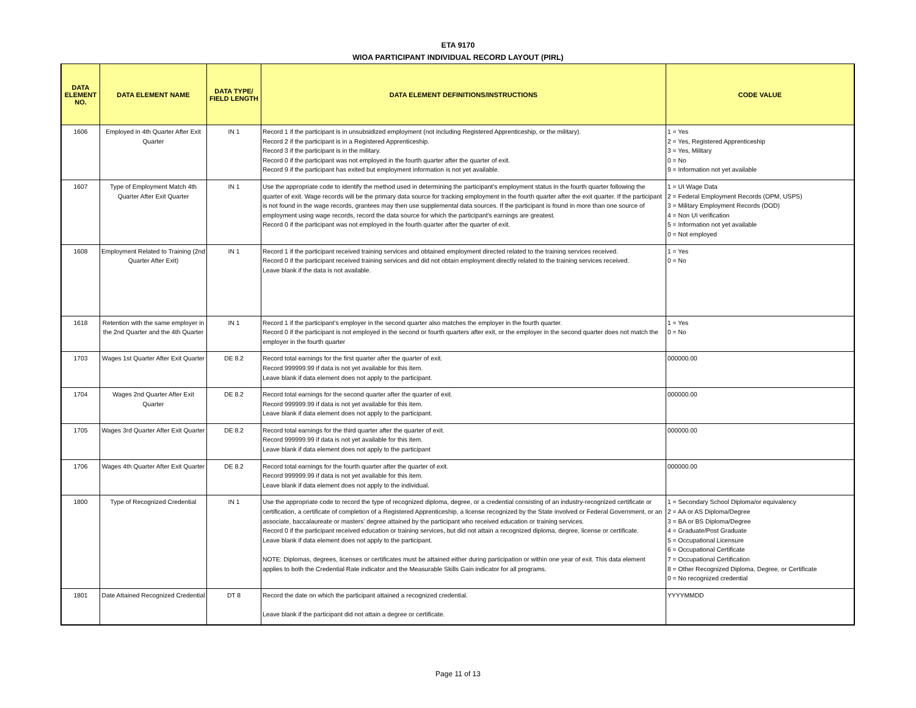ETA 9170
WIOA PARTICIPANT INDIVIDUAL RECORD LAYOUT (PIRL)
| DATA ELEMENT NO. | DATA ELEMENT NAME | DATA TYPE/ FIELD LENGTH | DATA ELEMENT DEFINITIONS/INSTRUCTIONS | CODE VALUE |
| --- | --- | --- | --- | --- |
| 1606 | Employed in 4th Quarter After Exit Quarter | IN 1 | Record 1 if the participant is in unsubsidized employment (not including Registered Apprenticeship, or the military). Record 2 if the participant is in a Registered Apprenticeship. Record 3 if the participant is in the military. Record 0 if the participant was not employed in the fourth quarter after the quarter of exit. Record 9 if the participant has exited but employment information is not yet available. | 1 = Yes 2 = Yes, Registered Apprenticeship 3 = Yes, Military 0 = No 9 = Information not yet available |
| 1607 | Type of Employment Match 4th Quarter After Exit Quarter | IN 1 | Use the appropriate code to identify the method used in determining the participant's employment status in the fourth quarter following the quarter of exit. Wage records will be the primary data source for tracking employment in the fourth quarter after the exit quarter. If the participant is not found in the wage records, grantees may then use supplemental data sources. If the participant is found in more than one source of employment using wage records, record the data source for which the participant's earnings are greatest. Record 0 if the participant was not employed in the fourth quarter after the quarter of exit. | 1 = UI Wage Data 2 = Federal Employment Records (OPM, USPS) 3 = Military Employment Records (DOD) 4 = Non UI verification 5 = Information not yet available 0 = Not employed |
| 1608 | Employment Related to Training (2nd Quarter After Exit) | IN 1 | Record 1 if the participant received training services and obtained employment directed related to the training services received. Record 0 if the participant received training services and did not obtain employment directly related to the training services received. Leave blank if the data is not available. | 1 = Yes 0 = No |
| 1618 | Retention with the same employer in the 2nd Quarter and the 4th Quarter | IN 1 | Record 1 if the participant’s employer in the second quarter also matches the employer in the fourth quarter. Record 0 if the participant is not employed in the second or fourth quarters after exit, or the employer in the second quarter does not match the employer in the fourth quarter | 1 = Yes 0 = No |
| 1703 | Wages 1st Quarter After Exit Quarter | DE 8.2 | Record total earnings for the first quarter after the quarter of exit. Record 999999.99 if data is not yet available for this item. Leave blank if data element does not apply to the participant. | 000000.00 |
| 1704 | Wages 2nd Quarter After Exit Quarter | DE 8.2 | Record total earnings for the second quarter after the quarter of exit. Record 999999.99 if data is not yet available for this item. Leave blank if data element does not apply to the participant. | 000000.00 |
| 1705 | Wages 3rd Quarter After Exit Quarter | DE 8.2 | Record total earnings for the third quarter after the quarter of exit. Record 999999.99 if data is not yet available for this item. Leave blank if data element does not apply to the participant | 000000.00 |
| 1706 | Wages 4th Quarter After Exit Quarter | DE 8.2 | Record total earnings for the fourth quarter after the quarter of exit. Record 999999.99 if data is not yet available for this item. Leave blank if data element does not apply to the individual. | 000000.00 |
| 1800 | Type of Recognized Credential | IN 1 | Use the appropriate code to record the type of recognized diploma, degree, or a credential consisting of an industry-recognized certificate or certification, a certificate of completion of a Registered Apprenticeship, a license recognized by the State involved or Federal Government, or an associate, baccalaureate or masters’ degree attained by the participant who received education or training services. Record 0 if the participant received education or training services, but did not attain a recognized diploma, degree, license or certificate. Leave blank if data element does not apply to the participant. NOTE: Diplomas, degrees, licenses or certificates must be attained either during participation or within one year of exit. This data element applies to both the Credential Rate indicator and the Measurable Skills Gain indicator for all programs. | 1 = Secondary School Diploma/or equivalency 2 = AA or AS Diploma/Degree 3 = BA or BS Diploma/Degree 4 = Graduate/Post Graduate 5 = Occupational Licensure 6 = Occupational Certificate 7 = Occupational Certification 8 = Other Recognized Diploma, Degree, or Certificate 0 = No recognized credential |
| 1801 | Date Attained Recognized Credential | DT 8 | Record the date on which the participant attained a recognized credential. Leave blank if the participant did not attain a degree or certificate. | YYYYMMDD |
Page 11 of 13